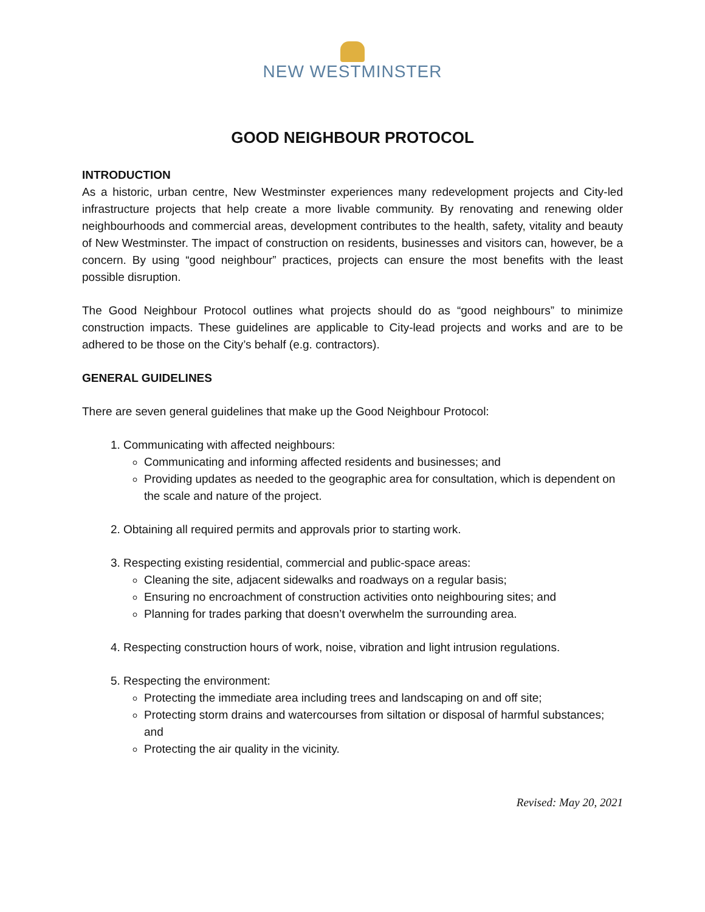NEW WESTMINSTER
GOOD NEIGHBOUR PROTOCOL
INTRODUCTION
As a historic, urban centre, New Westminster experiences many redevelopment projects and City-led infrastructure projects that help create a more livable community. By renovating and renewing older neighbourhoods and commercial areas, development contributes to the health, safety, vitality and beauty of New Westminster. The impact of construction on residents, businesses and visitors can, however, be a concern. By using “good neighbour” practices, projects can ensure the most benefits with the least possible disruption.
The Good Neighbour Protocol outlines what projects should do as “good neighbours” to minimize construction impacts. These guidelines are applicable to City-lead projects and works and are to be adhered to be those on the City’s behalf (e.g. contractors).
GENERAL GUIDELINES
There are seven general guidelines that make up the Good Neighbour Protocol:
1. Communicating with affected neighbours:
Communicating and informing affected residents and businesses; and
Providing updates as needed to the geographic area for consultation, which is dependent on the scale and nature of the project.
2. Obtaining all required permits and approvals prior to starting work.
3. Respecting existing residential, commercial and public-space areas:
Cleaning the site, adjacent sidewalks and roadways on a regular basis;
Ensuring no encroachment of construction activities onto neighbouring sites; and
Planning for trades parking that doesn’t overwhelm the surrounding area.
4. Respecting construction hours of work, noise, vibration and light intrusion regulations.
5. Respecting the environment:
Protecting the immediate area including trees and landscaping on and off site;
Protecting storm drains and watercourses from siltation or disposal of harmful substances; and
Protecting the air quality in the vicinity.
Revised: May 20, 2021